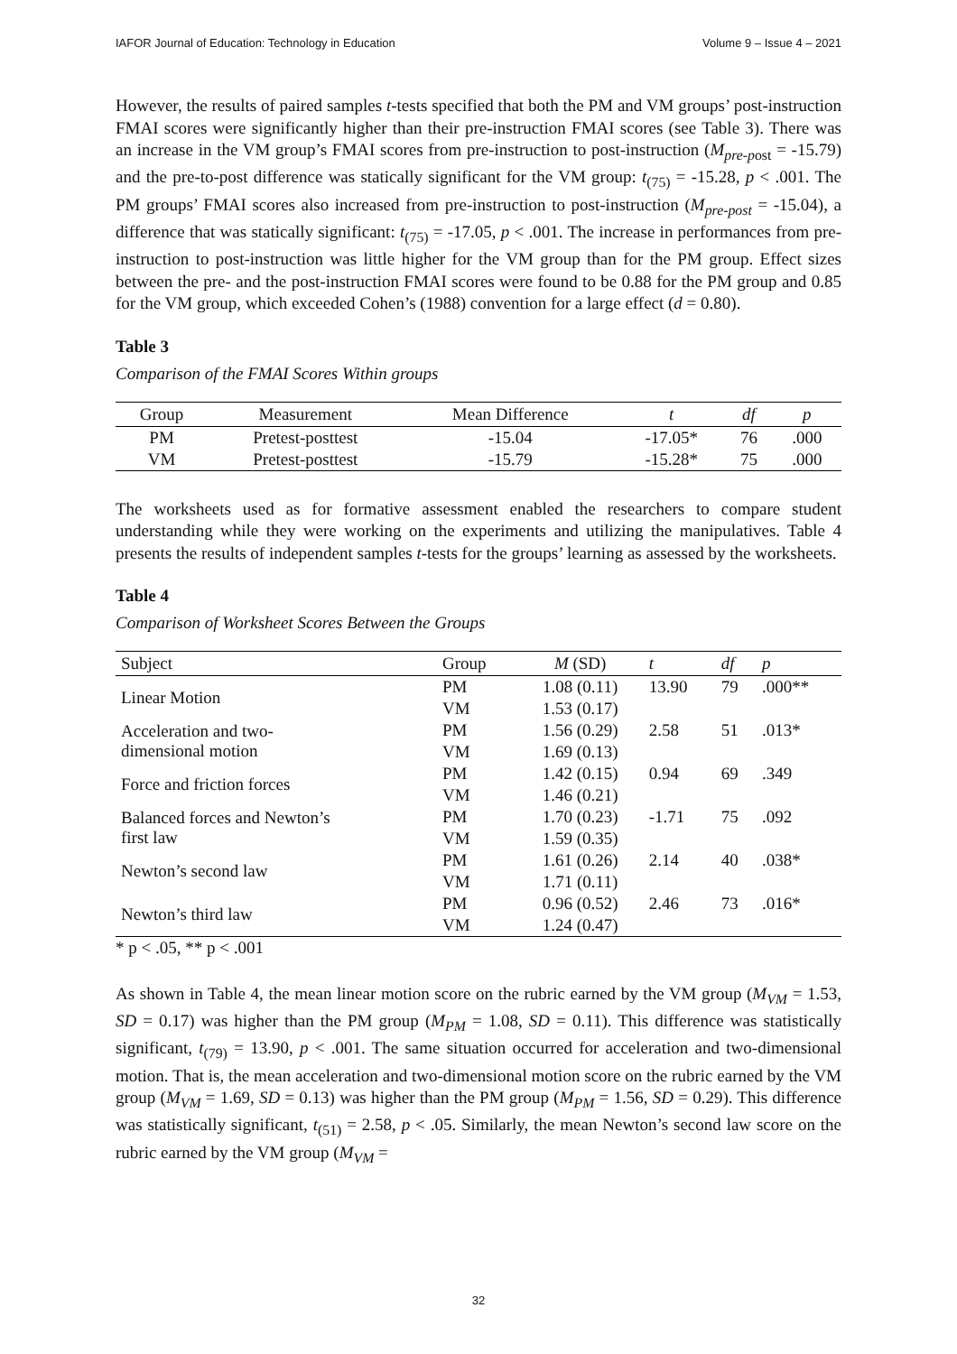IAFOR Journal of Education: Technology in Education Volume 9 – Issue 4 – 2021
However, the results of paired samples t-tests specified that both the PM and VM groups’ post-instruction FMAI scores were significantly higher than their pre-instruction FMAI scores (see Table 3). There was an increase in the VM group’s FMAI scores from pre-instruction to post-instruction (M<sub>pre-p</sub><sub>ost</sub> = -15.79) and the pre-to-post difference was statically significant for the VM group: t<sub>(75)</sub> = -15.28, p < .001. The PM groups’ FMAI scores also increased from pre-instruction to post-instruction (M<sub>pre-post</sub> = -15.04), a difference that was statically significant: t<sub>(75)</sub> = -17.05, p < .001. The increase in performances from pre-instruction to post-instruction was little higher for the VM group than for the PM group. Effect sizes between the pre- and the post-instruction FMAI scores were found to be 0.88 for the PM group and 0.85 for the VM group, which exceeded Cohen’s (1988) convention for a large effect (d = 0.80).
Table 3
Comparison of the FMAI Scores Within groups
| Group | Measurement | Mean Difference | t | df | p |
| --- | --- | --- | --- | --- | --- |
| PM | Pretest-posttest | -15.04 | -17.05* | 76 | .000 |
| VM | Pretest-posttest | -15.79 | -15.28* | 75 | .000 |
The worksheets used as for formative assessment enabled the researchers to compare student understanding while they were working on the experiments and utilizing the manipulatives. Table 4 presents the results of independent samples t-tests for the groups’ learning as assessed by the worksheets.
Table 4
Comparison of Worksheet Scores Between the Groups
| Subject | Group | M (SD) | t | df | p |
| --- | --- | --- | --- | --- | --- |
| Linear Motion | PM | 1.08 (0.11) | 13.90 | 79 | .000** |
| | VM | 1.53 (0.17) | | | |
| Acceleration and two- dimensional motion | PM | 1.56 (0.29) | 2.58 | 51 | .013* |
| | VM | 1.69 (0.13) | | | |
| Force and friction forces | PM | 1.42 (0.15) | 0.94 | 69 | .349 |
| | VM | 1.46 (0.21) | | | |
| Balanced forces and Newton’s first law | PM | 1.70 (0.23) | -1.71 | 75 | .092 |
| | VM | 1.59 (0.35) | | | |
| Newton’s second law | PM | 1.61 (0.26) | 2.14 | 40 | .038* |
| | VM | 1.71 (0.11) | | | |
| Newton’s third law | PM | 0.96 (0.52) | 2.46 | 73 | .016* |
| | VM | 1.24 (0.47) | | | |
* p < .05, ** p < .001
As shown in Table 4, the mean linear motion score on the rubric earned by the VM group (M<sub>VM</sub> = 1.53, SD = 0.17) was higher than the PM group (M<sub>PM</sub> = 1.08, SD = 0.11). This difference was statistically significant, t<sub>(79)</sub> = 13.90, p < .001. The same situation occurred for acceleration and two-dimensional motion. That is, the mean acceleration and two-dimensional motion score on the rubric earned by the VM group (M<sub>VM</sub> = 1.69, SD = 0.13) was higher than the PM group (M<sub>PM</sub> = 1.56, SD = 0.29). This difference was statistically significant, t<sub>(51)</sub> = 2.58, p < .05. Similarly, the mean Newton’s second law score on the rubric earned by the VM group (M<sub>VM</sub> =
32